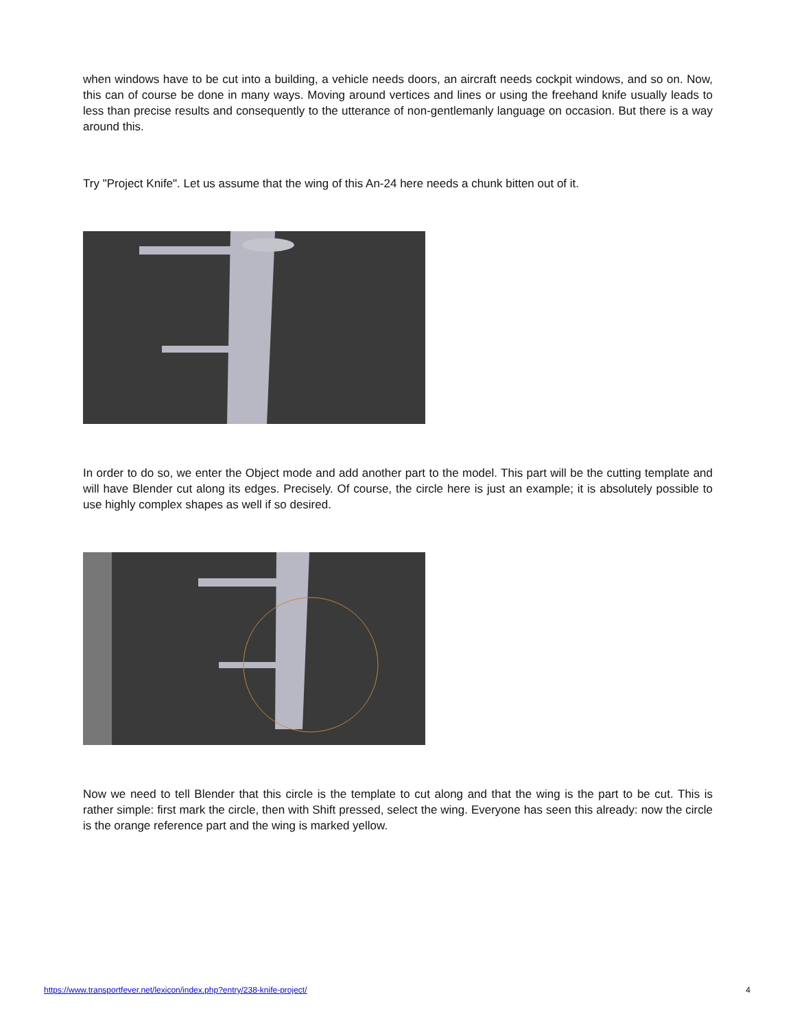when windows have to be cut into a building, a vehicle needs doors, an aircraft needs cockpit windows, and so on. Now, this can of course be done in many ways. Moving around vertices and lines or using the freehand knife usually leads to less than precise results and consequently to the utterance of non-gentlemanly language on occasion. But there is a way around this.
Try "Project Knife". Let us assume that the wing of this An-24 here needs a chunk bitten out of it.
In order to do so, we enter the Object mode and add another part to the model. This part will be the cutting template and will have Blender cut along its edges. Precisely. Of course, the circle here is just an example; it is absolutely possible to use highly complex shapes as well if so desired.
Now we need to tell Blender that this circle is the template to cut along and that the wing is the part to be cut. This is rather simple: first mark the circle, then with Shift pressed, select the wing. Everyone has seen this already: now the circle is the orange reference part and the wing is marked yellow.
https://www.transportfever.net/lexicon/index.php?entry/238-knife-project/ 4